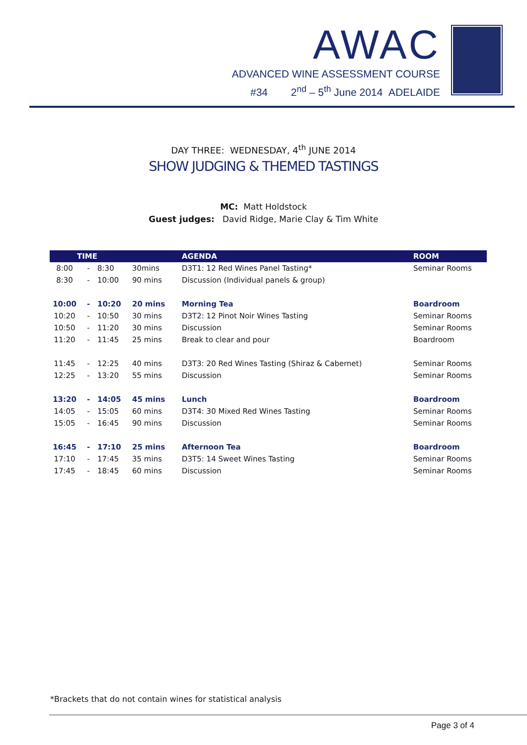AWAC
ADVANCED WINE ASSESSMENT COURSE
#34 2<sup>nd</sup> – 5<sup>th</sup> June 2014 ADELAIDE
DAY THREE: WEDNESDAY, 4<sup>th</sup> JUNE 2014
SHOW JUDGING & THEMED TASTINGS
MC: Matt Holdstock
Guest judges: David Ridge, Marie Clay & Tim White
| TIME | | | | AGENDA | ROOM |
| --- | --- | --- | --- | --- | --- |
| 8:00 | - | 8:30 | 30mins | D3T1: 12 Red Wines Panel Tasting* | Seminar Rooms |
| 8:30 | - | 10:00 | 90 mins | Discussion (Individual panels & group) | |
| 10:00 | - | 10:20 | 20 mins | Morning Tea | Boardroom |
| 10:20 | - | 10:50 | 30 mins | D3T2: 12 Pinot Noir Wines Tasting | Seminar Rooms |
| 10:50 | - | 11:20 | 30 mins | Discussion | Seminar Rooms |
| 11:20 | - | 11:45 | 25 mins | Break to clear and pour | Boardroom |
| 11:45 | - | 12:25 | 40 mins | D3T3: 20 Red Wines Tasting (Shiraz & Cabernet) | Seminar Rooms |
| 12:25 | - | 13:20 | 55 mins | Discussion | Seminar Rooms |
| 13:20 | - | 14:05 | 45 mins | Lunch | Boardroom |
| 14:05 | - | 15:05 | 60 mins | D3T4: 30 Mixed Red Wines Tasting | Seminar Rooms |
| 15:05 | - | 16:45 | 90 mins | Discussion | Seminar Rooms |
| 16:45 | - | 17:10 | 25 mins | Afternoon Tea | Boardroom |
| 17:10 | - | 17:45 | 35 mins | D3T5: 14 Sweet Wines Tasting | Seminar Rooms |
| 17:45 | - | 18:45 | 60 mins | Discussion | Seminar Rooms |
*Brackets that do not contain wines for statistical analysis
Page 3 of 4